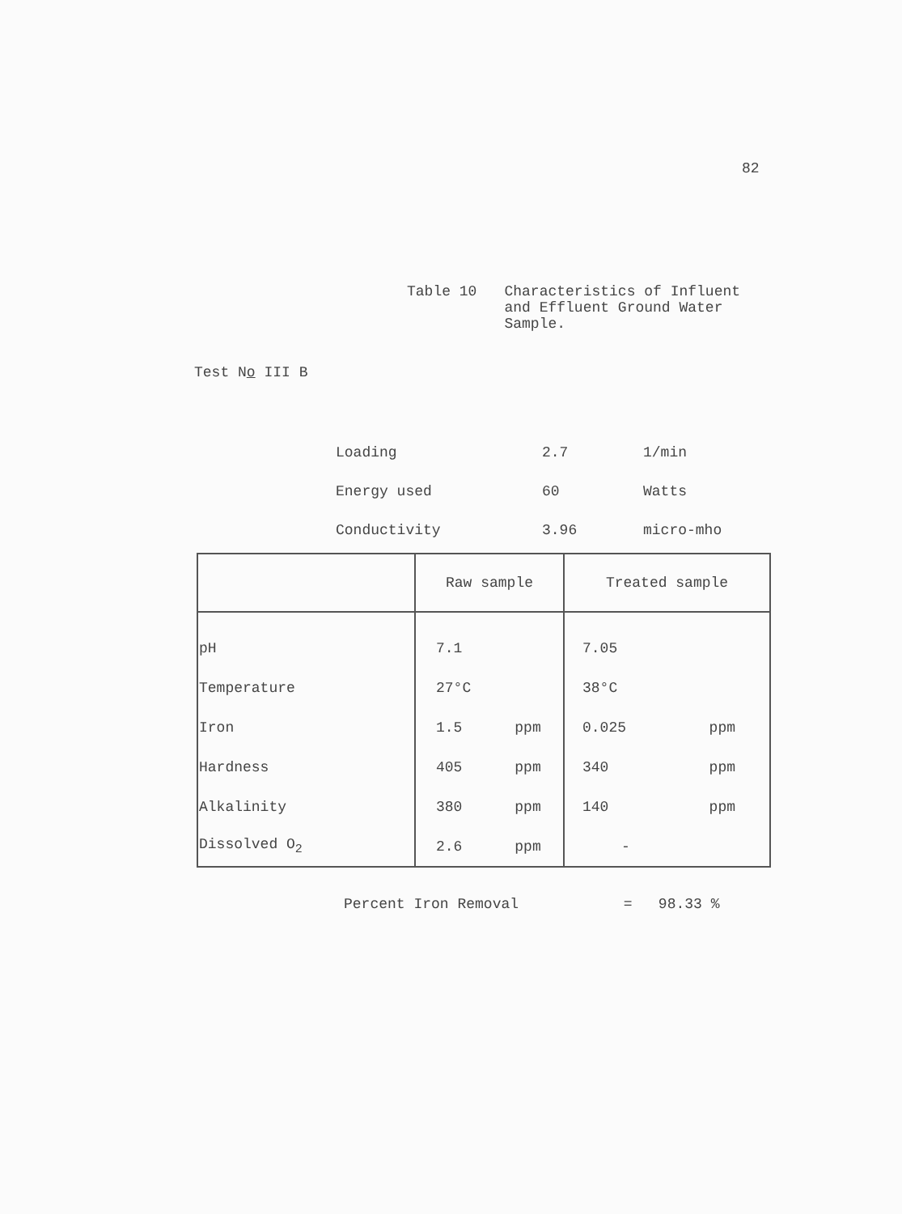82
Table 10 Characteristics of Influent
and Effluent Ground Water
Sample.
Test No III B
| Loading | 2.7 | 1/min |
| Energy used | 60 | Watts |
| Conductivity | 3.96 | micro-mho |
| | Raw sample | | Treated sample | |
| --- | --- | --- | --- | --- |
| pH | 7.1 | | 7.05 | |
| Temperature | 27°C | | 38°C | |
| Iron | 1.5 | ppm | 0.025 | ppm |
| Hardness | 405 | ppm | 340 | ppm |
| Alkalinity | 380 | ppm | 140 | ppm |
| Dissolved O<sub>2</sub> | 2.6 | ppm | - | |
Percent Iron Removal = 98.33 %